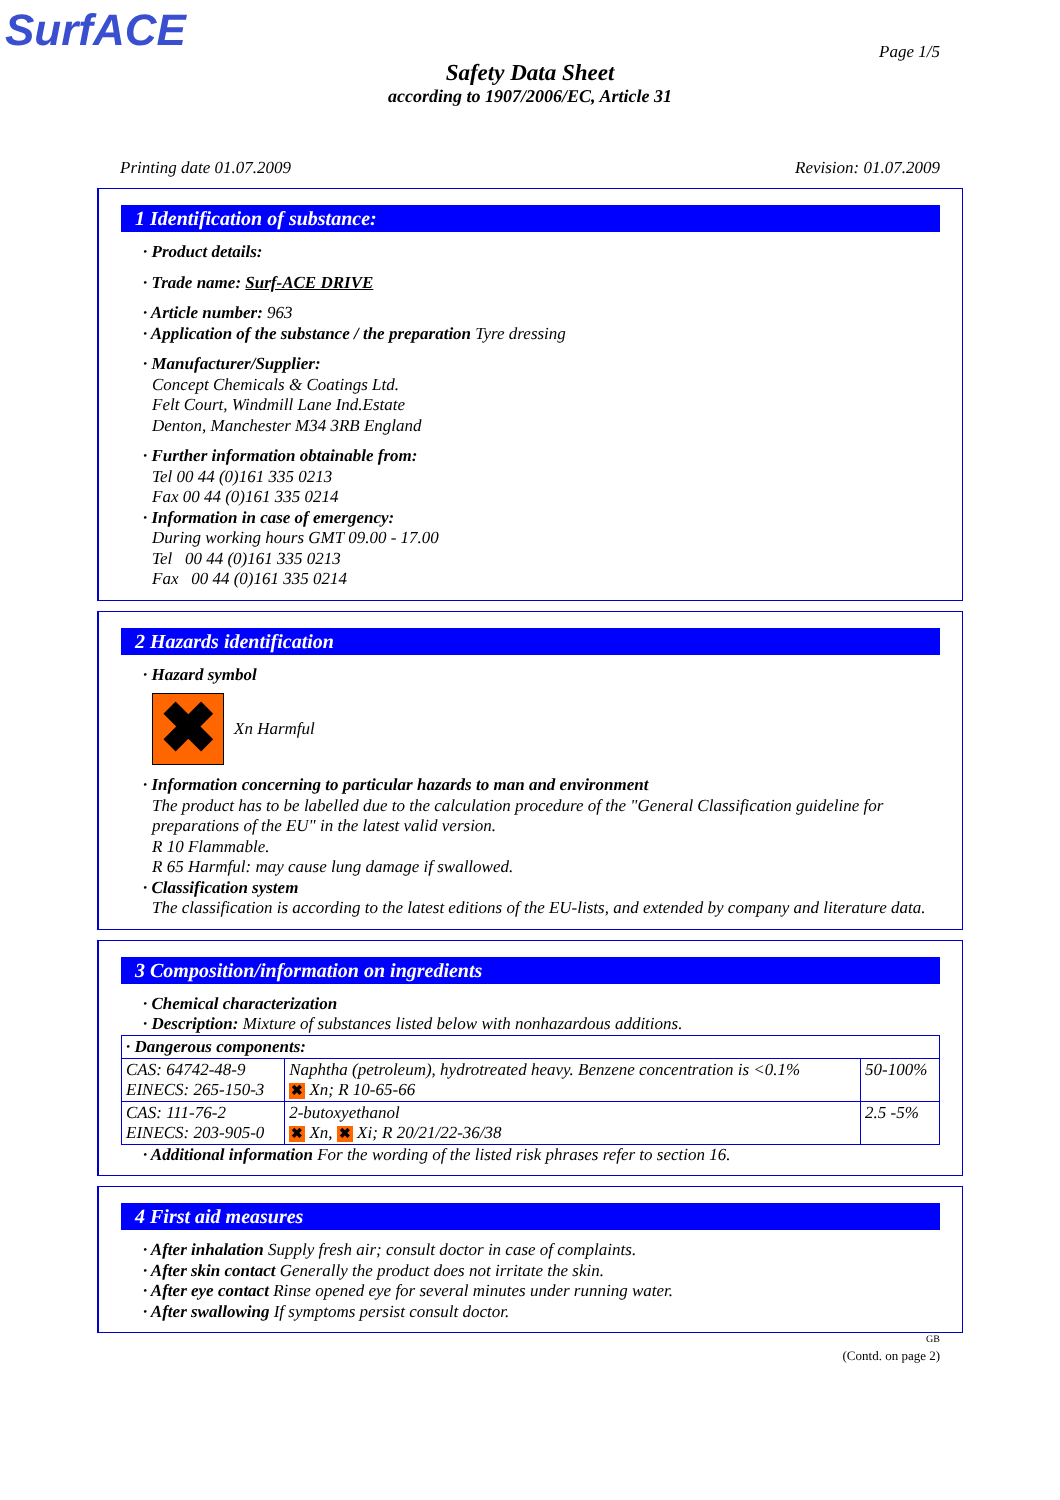SurfACE Page 1/5
Safety Data Sheet
according to 1907/2006/EC, Article 31
Printing date 01.07.2009 Revision: 01.07.2009
1 Identification of substance:
· Product details:
· Trade name: Surf-ACE DRIVE
· Article number: 963
· Application of the substance / the preparation Tyre dressing
· Manufacturer/Supplier:
Concept Chemicals & Coatings Ltd.
Felt Court, Windmill Lane Ind.Estate
Denton, Manchester M34 3RB England
· Further information obtainable from:
Tel 00 44 (0)161 335 0213
Fax 00 44 (0)161 335 0214
· Information in case of emergency:
During working hours GMT 09.00 - 17.00
Tel 00 44 (0)161 335 0213
Fax 00 44 (0)161 335 0214
2 Hazards identification
· Hazard symbol
✖
Xn Harmful
· Information concerning to particular hazards to man and environment
The product has to be labelled due to the calculation procedure of the "General Classification guideline for preparations of the EU" in the latest valid version.
R 10 Flammable.
R 65 Harmful: may cause lung damage if swallowed.
· Classification system
The classification is according to the latest editions of the EU-lists, and extended by company and literature data.
3 Composition/information on ingredients
· Chemical characterization
· Description: Mixture of substances listed below with nonhazardous additions.
| · Dangerous components: | | |
| CAS: 64742-48-9 EINECS: 265-150-3 | Naphtha (petroleum), hydrotreated heavy. Benzene concentration is <0.1% ✖ Xn; R 10-65-66 | 50-100% |
| CAS: 111-76-2 EINECS: 203-905-0 | 2-butoxyethanol ✖ Xn, ✖ Xi; R 20/21/22-36/38 | 2.5 -5% |
· Additional information For the wording of the listed risk phrases refer to section 16.
4 First aid measures
· After inhalation Supply fresh air; consult doctor in case of complaints.
· After skin contact Generally the product does not irritate the skin.
· After eye contact Rinse opened eye for several minutes under running water.
· After swallowing If symptoms persist consult doctor.
GB
(Contd. on page 2)